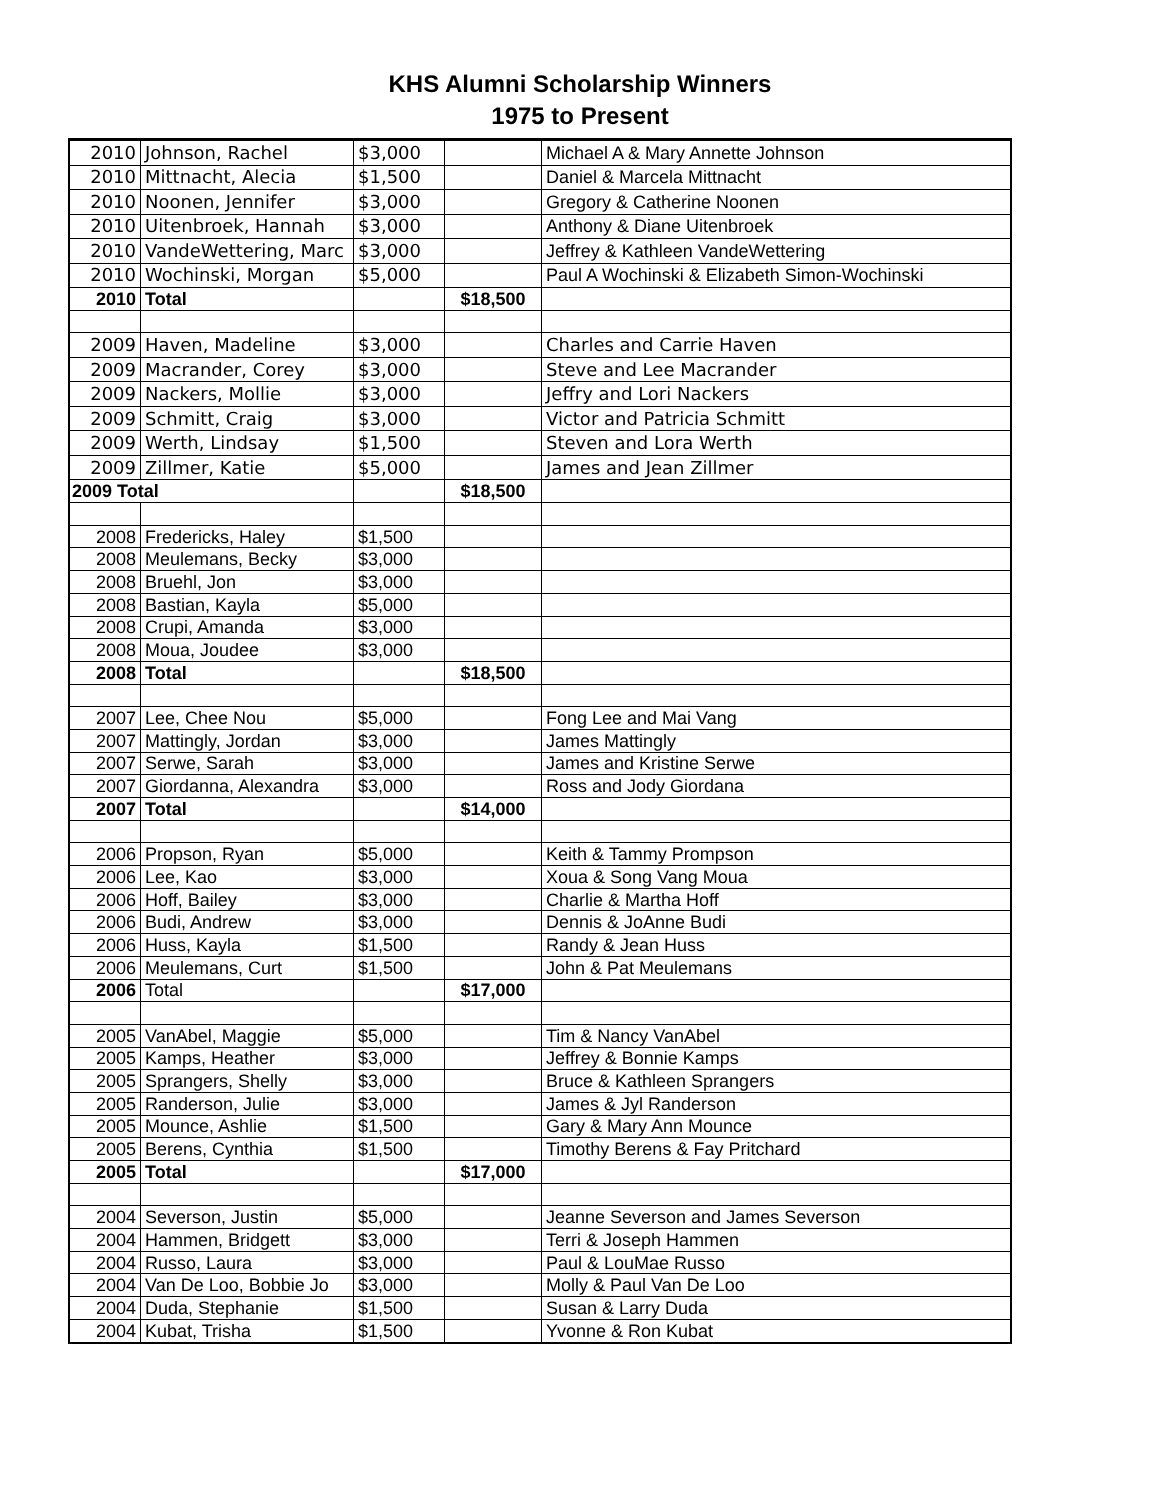KHS Alumni Scholarship Winners
1975 to Present
| 2010 | Johnson, Rachel | $3,000 | | Michael A & Mary Annette Johnson |
| 2010 | Mittnacht, Alecia | $1,500 | | Daniel & Marcela Mittnacht |
| 2010 | Noonen, Jennifer | $3,000 | | Gregory & Catherine Noonen |
| 2010 | Uitenbroek, Hannah | $3,000 | | Anthony & Diane Uitenbroek |
| 2010 | VandeWettering, Marc | $3,000 | | Jeffrey & Kathleen VandeWettering |
| 2010 | Wochinski, Morgan | $5,000 | | Paul A Wochinski & Elizabeth Simon-Wochinski |
| 2010 | Total | | $18,500 | |
| 2009 | Haven, Madeline | $3,000 | | Charles and Carrie Haven |
| 2009 | Macrander, Corey | $3,000 | | Steve and Lee Macrander |
| 2009 | Nackers, Mollie | $3,000 | | Jeffry and Lori Nackers |
| 2009 | Schmitt, Craig | $3,000 | | Victor and Patricia Schmitt |
| 2009 | Werth, Lindsay | $1,500 | | Steven and Lora Werth |
| 2009 | Zillmer, Katie | $5,000 | | James and Jean Zillmer |
| 2009 Total | | | $18,500 | |
| 2008 | Fredericks, Haley | $1,500 | | |
| 2008 | Meulemans, Becky | $3,000 | | |
| 2008 | Bruehl, Jon | $3,000 | | |
| 2008 | Bastian, Kayla | $5,000 | | |
| 2008 | Crupi, Amanda | $3,000 | | |
| 2008 | Moua, Joudee | $3,000 | | |
| 2008 | Total | | $18,500 | |
| 2007 | Lee, Chee Nou | $5,000 | | Fong Lee and Mai Vang |
| 2007 | Mattingly, Jordan | $3,000 | | James Mattingly |
| 2007 | Serwe, Sarah | $3,000 | | James and Kristine Serwe |
| 2007 | Giordanna, Alexandra | $3,000 | | Ross and Jody Giordana |
| 2007 | Total | | $14,000 | |
| 2006 | Propson, Ryan | $5,000 | | Keith & Tammy Prompson |
| 2006 | Lee, Kao | $3,000 | | Xoua & Song Vang Moua |
| 2006 | Hoff, Bailey | $3,000 | | Charlie & Martha Hoff |
| 2006 | Budi, Andrew | $3,000 | | Dennis & JoAnne Budi |
| 2006 | Huss, Kayla | $1,500 | | Randy & Jean Huss |
| 2006 | Meulemans, Curt | $1,500 | | John & Pat Meulemans |
| 2006 | Total | | $17,000 | |
| 2005 | VanAbel, Maggie | $5,000 | | Tim & Nancy VanAbel |
| 2005 | Kamps, Heather | $3,000 | | Jeffrey & Bonnie Kamps |
| 2005 | Sprangers, Shelly | $3,000 | | Bruce & Kathleen Sprangers |
| 2005 | Randerson, Julie | $3,000 | | James & Jyl Randerson |
| 2005 | Mounce, Ashlie | $1,500 | | Gary & Mary Ann Mounce |
| 2005 | Berens, Cynthia | $1,500 | | Timothy Berens & Fay Pritchard |
| 2005 | Total | | $17,000 | |
| 2004 | Severson, Justin | $5,000 | | Jeanne Severson and James Severson |
| 2004 | Hammen, Bridgett | $3,000 | | Terri & Joseph Hammen |
| 2004 | Russo, Laura | $3,000 | | Paul & LouMae Russo |
| 2004 | Van De Loo, Bobbie Jo | $3,000 | | Molly & Paul Van De Loo |
| 2004 | Duda, Stephanie | $1,500 | | Susan & Larry Duda |
| 2004 | Kubat, Trisha | $1,500 | | Yvonne & Ron Kubat |